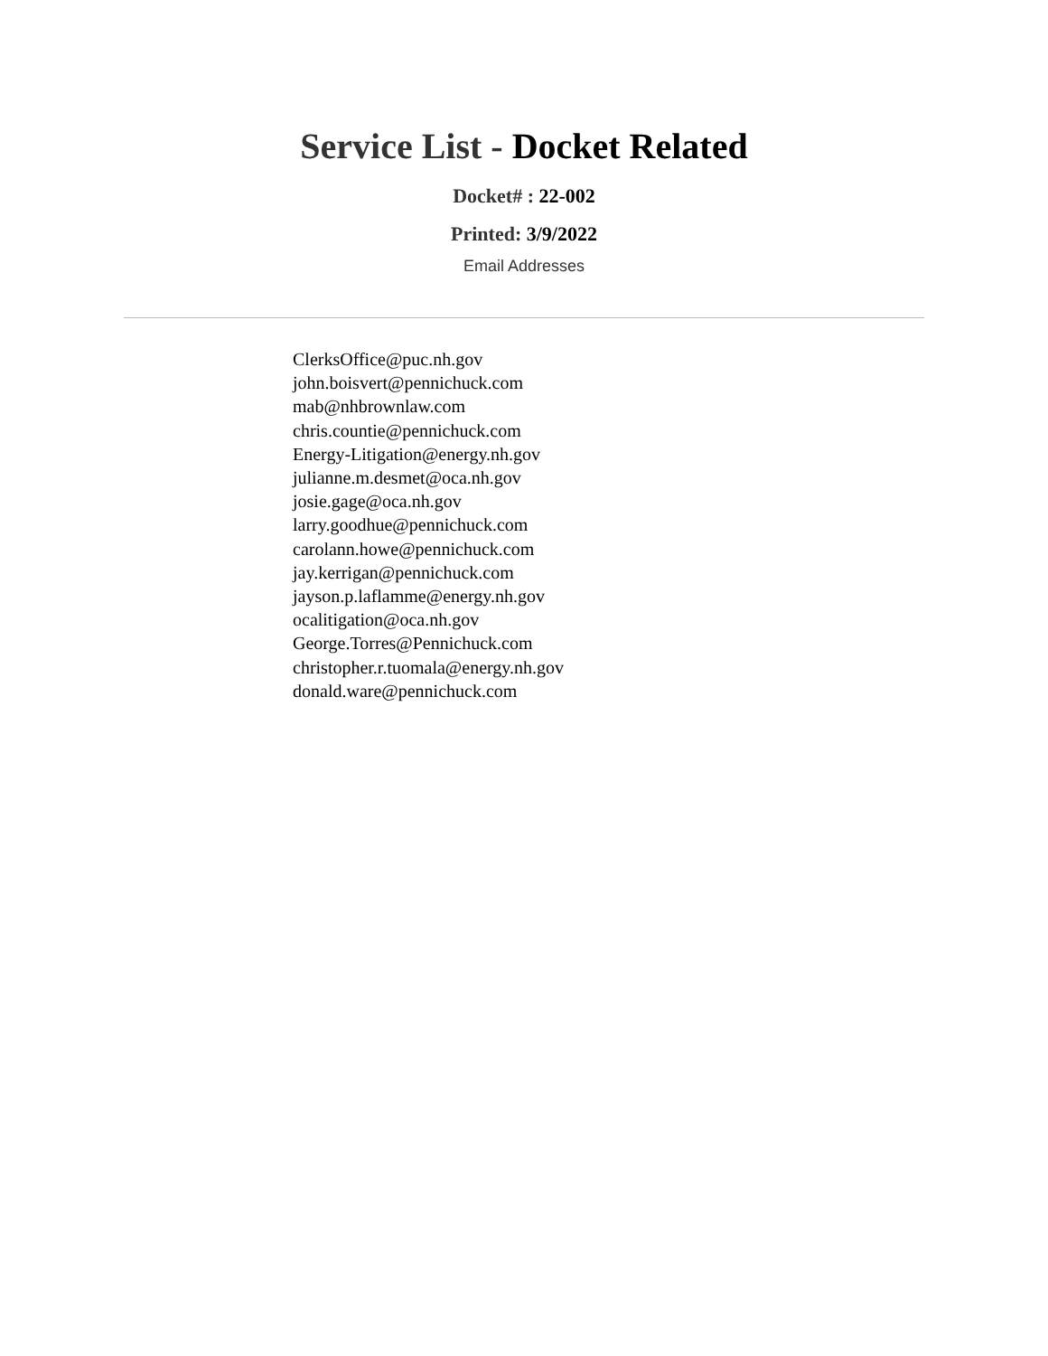Service List - Docket Related
Docket# : 22-002
Printed: 3/9/2022
Email Addresses
ClerksOffice@puc.nh.gov
john.boisvert@pennichuck.com
mab@nhbrownlaw.com
chris.countie@pennichuck.com
Energy-Litigation@energy.nh.gov
julianne.m.desmet@oca.nh.gov
josie.gage@oca.nh.gov
larry.goodhue@pennichuck.com
carolann.howe@pennichuck.com
jay.kerrigan@pennichuck.com
jayson.p.laflamme@energy.nh.gov
ocalitigation@oca.nh.gov
George.Torres@Pennichuck.com
christopher.r.tuomala@energy.nh.gov
donald.ware@pennichuck.com